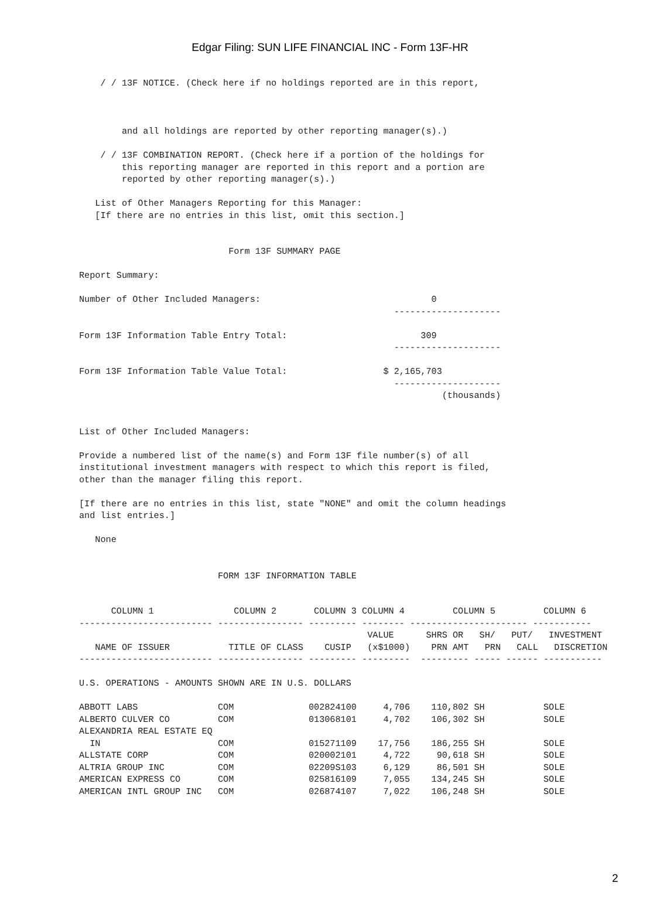Edgar Filing: SUN LIFE FINANCIAL INC - Form 13F-HR
    / / 13F NOTICE. (Check here if no holdings reported are in this report,



        and all holdings are reported by other reporting manager(s).)

    / / 13F COMBINATION REPORT. (Check here if a portion of the holdings for
        this reporting manager are reported in this report and a portion are
        reported by other reporting manager(s).)

   List of Other Managers Reporting for this Manager:
   [If there are no entries in this list, omit this section.]


                            Form 13F SUMMARY PAGE

Report Summary:

Number of Other Included Managers:                                0
                                                           --------------------

Form 13F Information Table Entry Total:                         309
                                                           --------------------

Form 13F Information Table Value Total:                  $ 2,165,703
                                                           --------------------
                                                                    (thousands)


List of Other Included Managers:

Provide a numbered list of the name(s) and Form 13F file number(s) of all
institutional investment managers with respect to which this report is filed,
other than the manager filing this report.

[If there are no entries in this list, state "NONE" and omit the column headings
and list entries.]

   None


                          FORM 13F INFORMATION TABLE
      COLUMN 1               COLUMN 2       COLUMN 3 COLUMN 4         COLUMN 5         COLUMN 6
------------------------- ---------------- --------- -------- ---------------------- -----------
                                                      VALUE      SHRS OR   SH/   PUT/   INVESTMENT
   NAME OF ISSUER           TITLE OF CLASS    CUSIP   (x$1000)    PRN AMT   PRN   CALL   DISCRETION
------------------------- ---------------- --------- ---------  --------- ----- ------ -----------

U.S. OPERATIONS - AMOUNTS SHOWN ARE IN U.S. DOLLARS

ABBOTT LABS               COM              002824100     4,706    110,802 SH           SOLE
ALBERTO CULVER CO         COM              013068101     4,702    106,302 SH           SOLE
ALEXANDRIA REAL ESTATE EQ
  IN                      COM              015271109    17,756    186,255 SH           SOLE
ALLSTATE CORP             COM              020002101     4,722     90,618 SH           SOLE
ALTRIA GROUP INC          COM              02209S103     6,129     86,501 SH           SOLE
AMERICAN EXPRESS CO       COM              025816109     7,055    134,245 SH           SOLE
AMERICAN INTL GROUP INC   COM              026874107     7,022    106,248 SH           SOLE
2